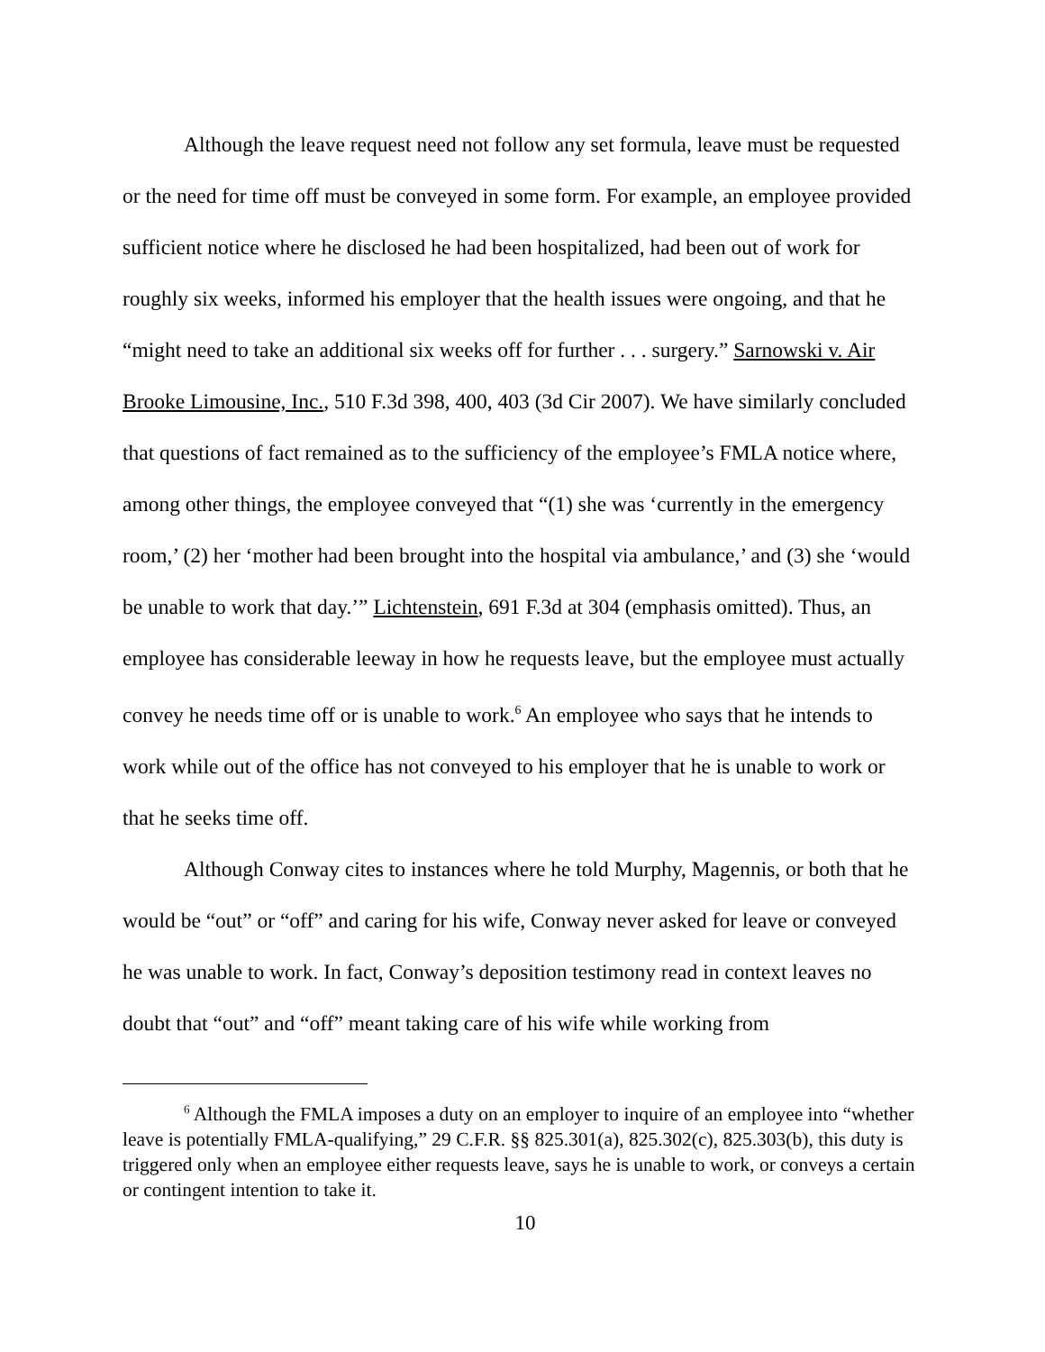Although the leave request need not follow any set formula, leave must be requested or the need for time off must be conveyed in some form. For example, an employee provided sufficient notice where he disclosed he had been hospitalized, had been out of work for roughly six weeks, informed his employer that the health issues were ongoing, and that he “might need to take an additional six weeks off for further . . . surgery.” Sarnowski v. Air Brooke Limousine, Inc., 510 F.3d 398, 400, 403 (3d Cir 2007). We have similarly concluded that questions of fact remained as to the sufficiency of the employee’s FMLA notice where, among other things, the employee conveyed that “(1) she was ‘currently in the emergency room,’ (2) her ‘mother had been brought into the hospital via ambulance,’ and (3) she ‘would be unable to work that day.’” Lichtenstein, 691 F.3d at 304 (emphasis omitted). Thus, an employee has considerable leeway in how he requests leave, but the employee must actually convey he needs time off or is unable to work.<sup>6</sup> An employee who says that he intends to work while out of the office has not conveyed to his employer that he is unable to work or that he seeks time off.
Although Conway cites to instances where he told Murphy, Magennis, or both that he would be “out” or “off” and caring for his wife, Conway never asked for leave or conveyed he was unable to work. In fact, Conway’s deposition testimony read in context leaves no doubt that “out” and “off” meant taking care of his wife while working from
<sup>6</sup> Although the FMLA imposes a duty on an employer to inquire of an employee into “whether leave is potentially FMLA-qualifying,” 29 C.F.R. §§ 825.301(a), 825.302(c), 825.303(b), this duty is triggered only when an employee either requests leave, says he is unable to work, or conveys a certain or contingent intention to take it.
10